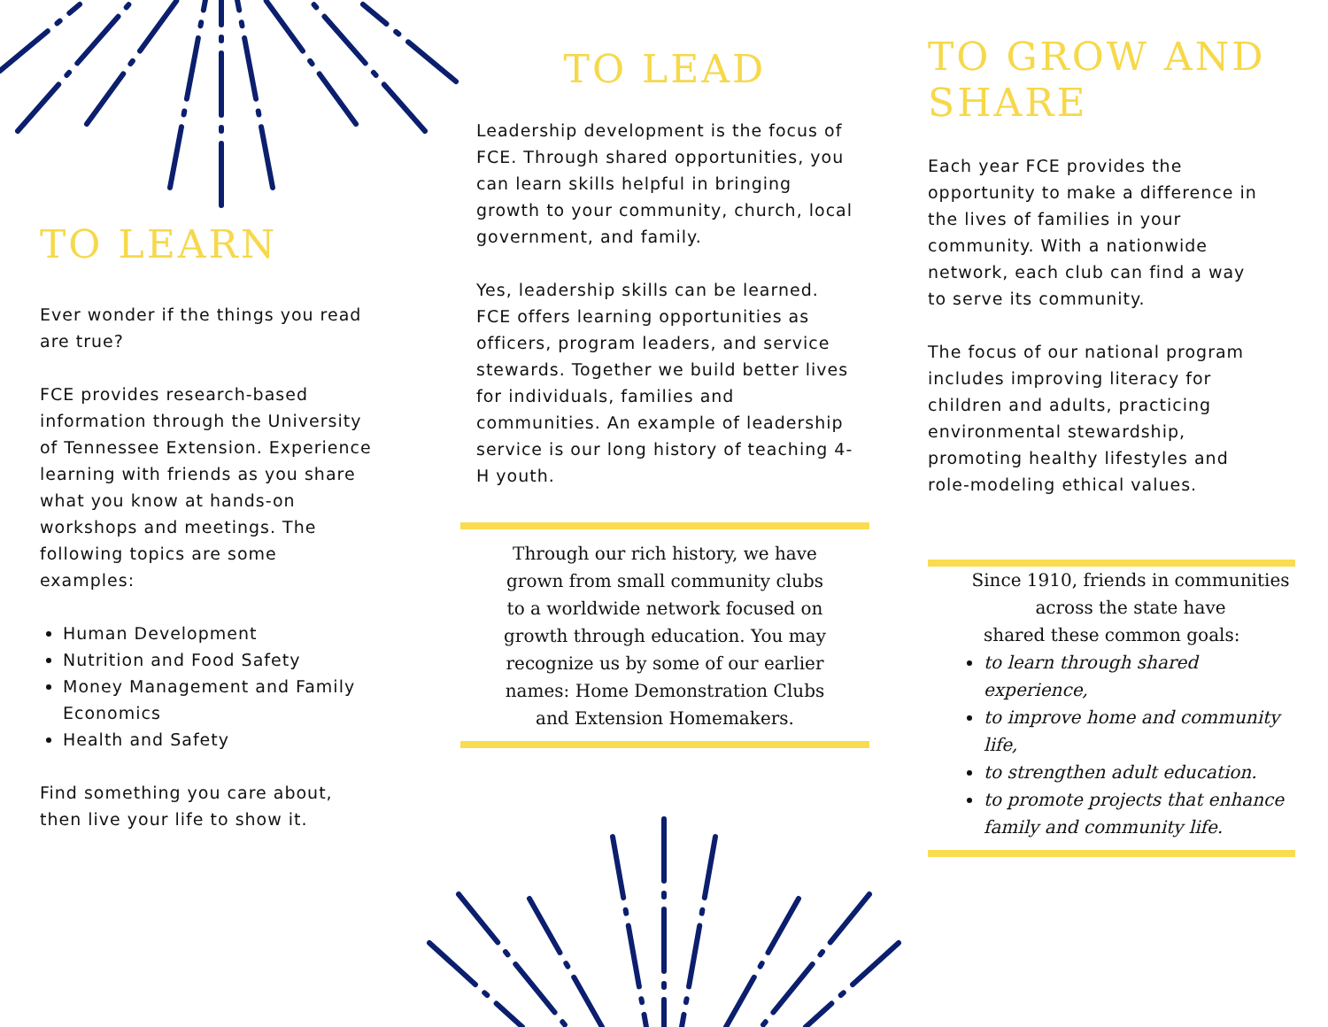TO LEARN
Ever wonder if the things you read are true?
FCE provides research-based information through the University of Tennessee Extension. Experience learning with friends as you share what you know at hands-on workshops and meetings. The following topics are some examples:
Human Development
Nutrition and Food Safety
Money Management and Family Economics
Health and Safety
Find something you care about, then live your life to show it.
TO LEAD
Leadership development is the focus of FCE. Through shared opportunities, you can learn skills helpful in bringing growth to your community, church, local government, and family.
Yes, leadership skills can be learned. FCE offers learning opportunities as officers, program leaders, and service stewards. Together we build better lives for individuals, families and communities. An example of leadership service is our long history of teaching 4-H youth.
Through our rich history, we have grown from small community clubs to a worldwide network focused on growth through education. You may recognize us by some of our earlier names: Home Demonstration Clubs and Extension Homemakers.
TO GROW AND SHARE
Each year FCE provides the opportunity to make a difference in the lives of families in your community. With a nationwide network, each club can find a way to serve its community.
The focus of our national program includes improving literacy for children and adults, practicing environmental stewardship, promoting healthy lifestyles and role-modeling ethical values.
Since 1910, friends in communities across the state have
shared these common goals:
to learn through shared experience,
to improve home and community life,
to strengthen adult education.
to promote projects that enhance family and community life.